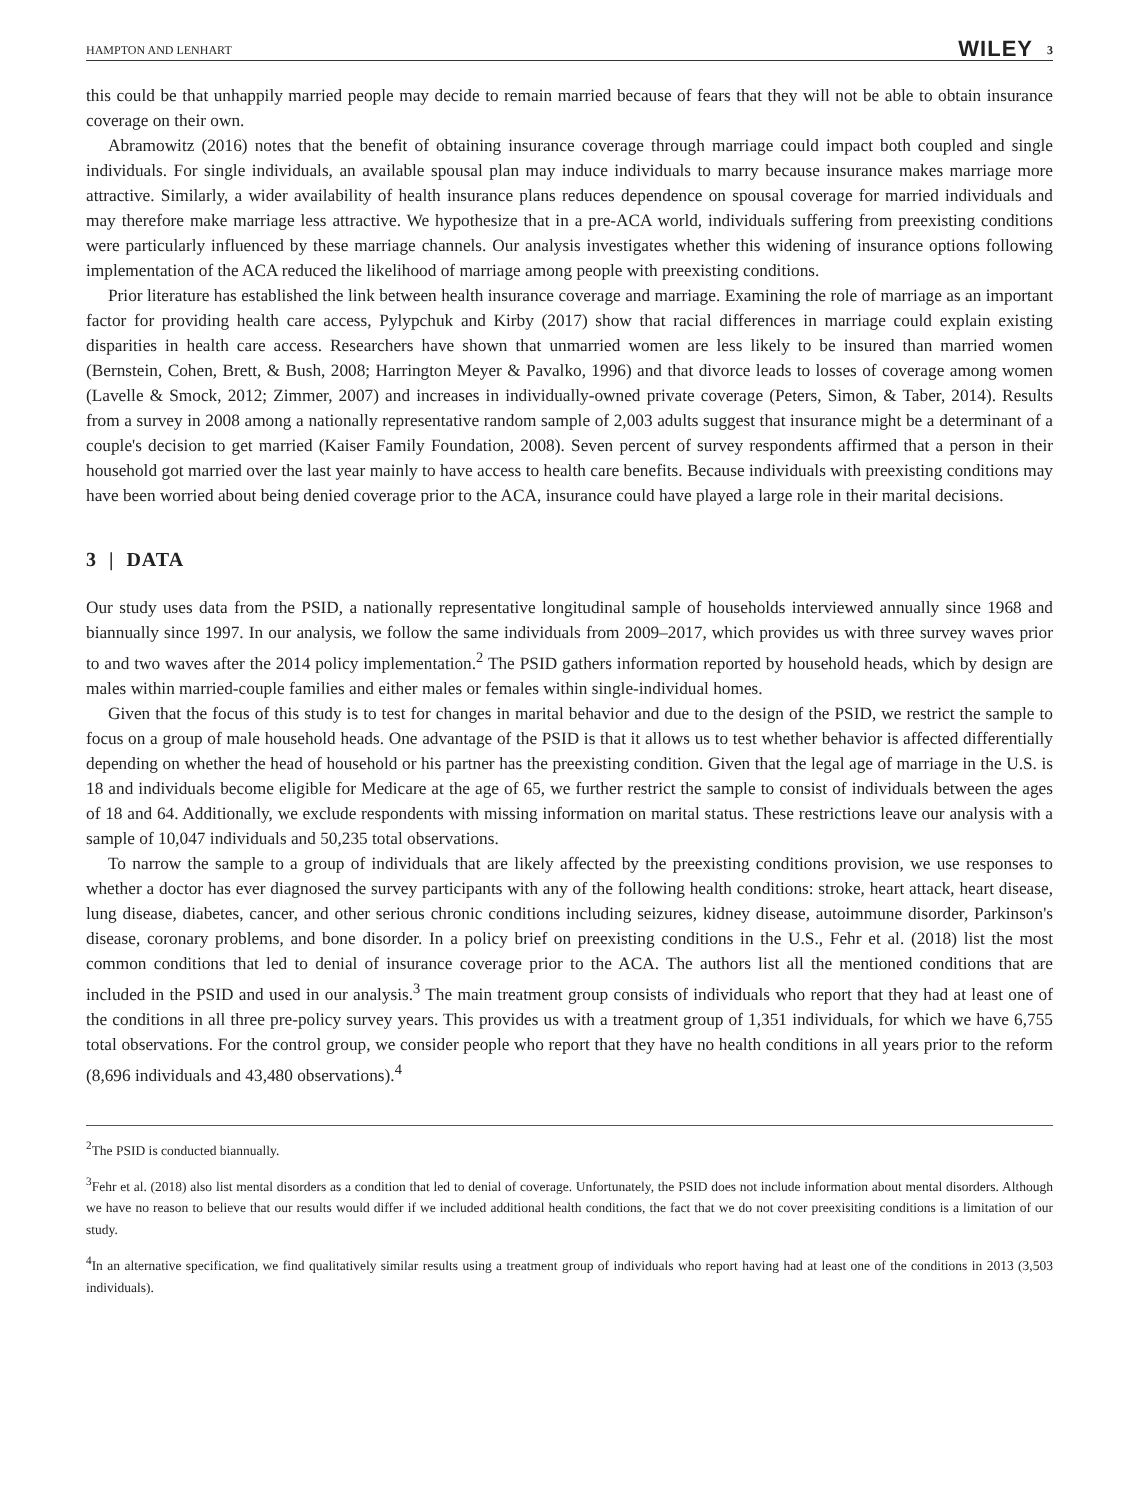HAMPTON AND LENHART WILEY 3
this could be that unhappily married people may decide to remain married because of fears that they will not be able to obtain insurance coverage on their own.
Abramowitz (2016) notes that the benefit of obtaining insurance coverage through marriage could impact both coupled and single individuals. For single individuals, an available spousal plan may induce individuals to marry because insurance makes marriage more attractive. Similarly, a wider availability of health insurance plans reduces dependence on spousal coverage for married individuals and may therefore make marriage less attractive. We hypothesize that in a pre-ACA world, individuals suffering from preexisting conditions were particularly influenced by these marriage channels. Our analysis investigates whether this widening of insurance options following implementation of the ACA reduced the likelihood of marriage among people with preexisting conditions.
Prior literature has established the link between health insurance coverage and marriage. Examining the role of marriage as an important factor for providing health care access, Pylypchuk and Kirby (2017) show that racial differences in marriage could explain existing disparities in health care access. Researchers have shown that unmarried women are less likely to be insured than married women (Bernstein, Cohen, Brett, & Bush, 2008; Harrington Meyer & Pavalko, 1996) and that divorce leads to losses of coverage among women (Lavelle & Smock, 2012; Zimmer, 2007) and increases in individually-owned private coverage (Peters, Simon, & Taber, 2014). Results from a survey in 2008 among a nationally representative random sample of 2,003 adults suggest that insurance might be a determinant of a couple's decision to get married (Kaiser Family Foundation, 2008). Seven percent of survey respondents affirmed that a person in their household got married over the last year mainly to have access to health care benefits. Because individuals with preexisting conditions may have been worried about being denied coverage prior to the ACA, insurance could have played a large role in their marital decisions.
3 | DATA
Our study uses data from the PSID, a nationally representative longitudinal sample of households interviewed annually since 1968 and biannually since 1997. In our analysis, we follow the same individuals from 2009–2017, which provides us with three survey waves prior to and two waves after the 2014 policy implementation.<sup>2</sup> The PSID gathers information reported by household heads, which by design are males within married-couple families and either males or females within single-individual homes.
Given that the focus of this study is to test for changes in marital behavior and due to the design of the PSID, we restrict the sample to focus on a group of male household heads. One advantage of the PSID is that it allows us to test whether behavior is affected differentially depending on whether the head of household or his partner has the preexisting condition. Given that the legal age of marriage in the U.S. is 18 and individuals become eligible for Medicare at the age of 65, we further restrict the sample to consist of individuals between the ages of 18 and 64. Additionally, we exclude respondents with missing information on marital status. These restrictions leave our analysis with a sample of 10,047 individuals and 50,235 total observations.
To narrow the sample to a group of individuals that are likely affected by the preexisting conditions provision, we use responses to whether a doctor has ever diagnosed the survey participants with any of the following health conditions: stroke, heart attack, heart disease, lung disease, diabetes, cancer, and other serious chronic conditions including seizures, kidney disease, autoimmune disorder, Parkinson's disease, coronary problems, and bone disorder. In a policy brief on preexisting conditions in the U.S., Fehr et al. (2018) list the most common conditions that led to denial of insurance coverage prior to the ACA. The authors list all the mentioned conditions that are included in the PSID and used in our analysis.<sup>3</sup> The main treatment group consists of individuals who report that they had at least one of the conditions in all three pre-policy survey years. This provides us with a treatment group of 1,351 individuals, for which we have 6,755 total observations. For the control group, we consider people who report that they have no health conditions in all years prior to the reform (8,696 individuals and 43,480 observations).<sup>4</sup>
<sup>2</sup> The PSID is conducted biannually.
<sup>3</sup> Fehr et al. (2018) also list mental disorders as a condition that led to denial of coverage. Unfortunately, the PSID does not include information about mental disorders. Although we have no reason to believe that our results would differ if we included additional health conditions, the fact that we do not cover preexisiting conditions is a limitation of our study.
<sup>4</sup> In an alternative specification, we find qualitatively similar results using a treatment group of individuals who report having had at least one of the conditions in 2013 (3,503 individuals).